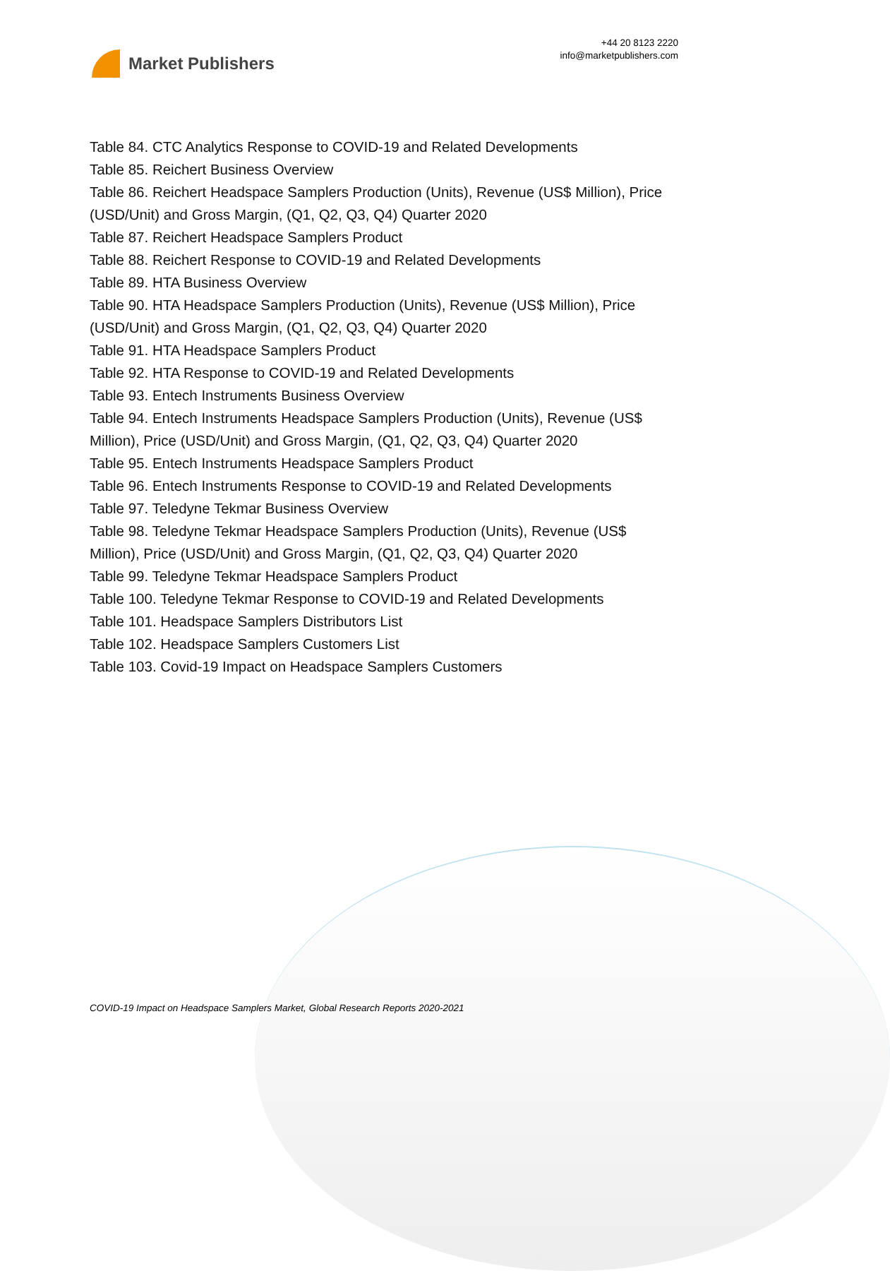Market Publishers
+44 20 8123 2220
info@marketpublishers.com
Table 84. CTC Analytics Response to COVID-19 and Related Developments
Table 85. Reichert Business Overview
Table 86. Reichert Headspace Samplers Production (Units), Revenue (US$ Million), Price (USD/Unit) and Gross Margin, (Q1, Q2, Q3, Q4) Quarter 2020
Table 87. Reichert Headspace Samplers Product
Table 88. Reichert Response to COVID-19 and Related Developments
Table 89. HTA Business Overview
Table 90. HTA Headspace Samplers Production (Units), Revenue (US$ Million), Price (USD/Unit) and Gross Margin, (Q1, Q2, Q3, Q4) Quarter 2020
Table 91. HTA Headspace Samplers Product
Table 92. HTA Response to COVID-19 and Related Developments
Table 93. Entech Instruments Business Overview
Table 94. Entech Instruments Headspace Samplers Production (Units), Revenue (US$ Million), Price (USD/Unit) and Gross Margin, (Q1, Q2, Q3, Q4) Quarter 2020
Table 95. Entech Instruments Headspace Samplers Product
Table 96. Entech Instruments Response to COVID-19 and Related Developments
Table 97. Teledyne Tekmar Business Overview
Table 98. Teledyne Tekmar Headspace Samplers Production (Units), Revenue (US$ Million), Price (USD/Unit) and Gross Margin, (Q1, Q2, Q3, Q4) Quarter 2020
Table 99. Teledyne Tekmar Headspace Samplers Product
Table 100. Teledyne Tekmar Response to COVID-19 and Related Developments
Table 101. Headspace Samplers Distributors List
Table 102. Headspace Samplers Customers List
Table 103. Covid-19 Impact on Headspace Samplers Customers
COVID-19 Impact on Headspace Samplers Market, Global Research Reports 2020-2021